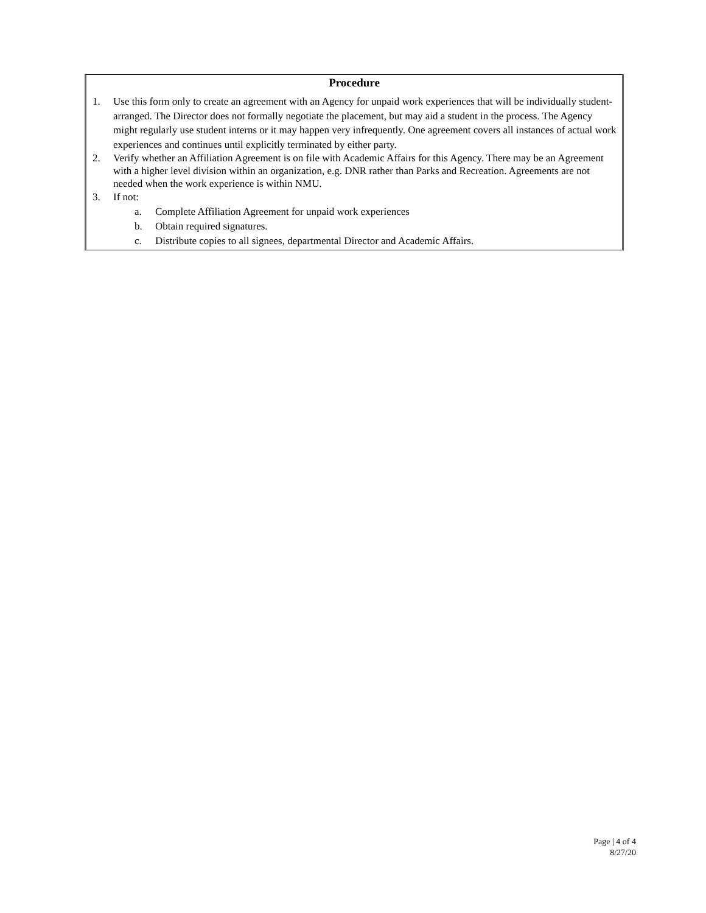Procedure
1. Use this form only to create an agreement with an Agency for unpaid work experiences that will be individually student-arranged. The Director does not formally negotiate the placement, but may aid a student in the process. The Agency might regularly use student interns or it may happen very infrequently. One agreement covers all instances of actual work experiences and continues until explicitly terminated by either party.
2. Verify whether an Affiliation Agreement is on file with Academic Affairs for this Agency. There may be an Agreement with a higher level division within an organization, e.g. DNR rather than Parks and Recreation. Agreements are not needed when the work experience is within NMU.
3. If not:
a. Complete Affiliation Agreement for unpaid work experiences
b. Obtain required signatures.
c. Distribute copies to all signees, departmental Director and Academic Affairs.
Page | 4 of 4
8/27/20